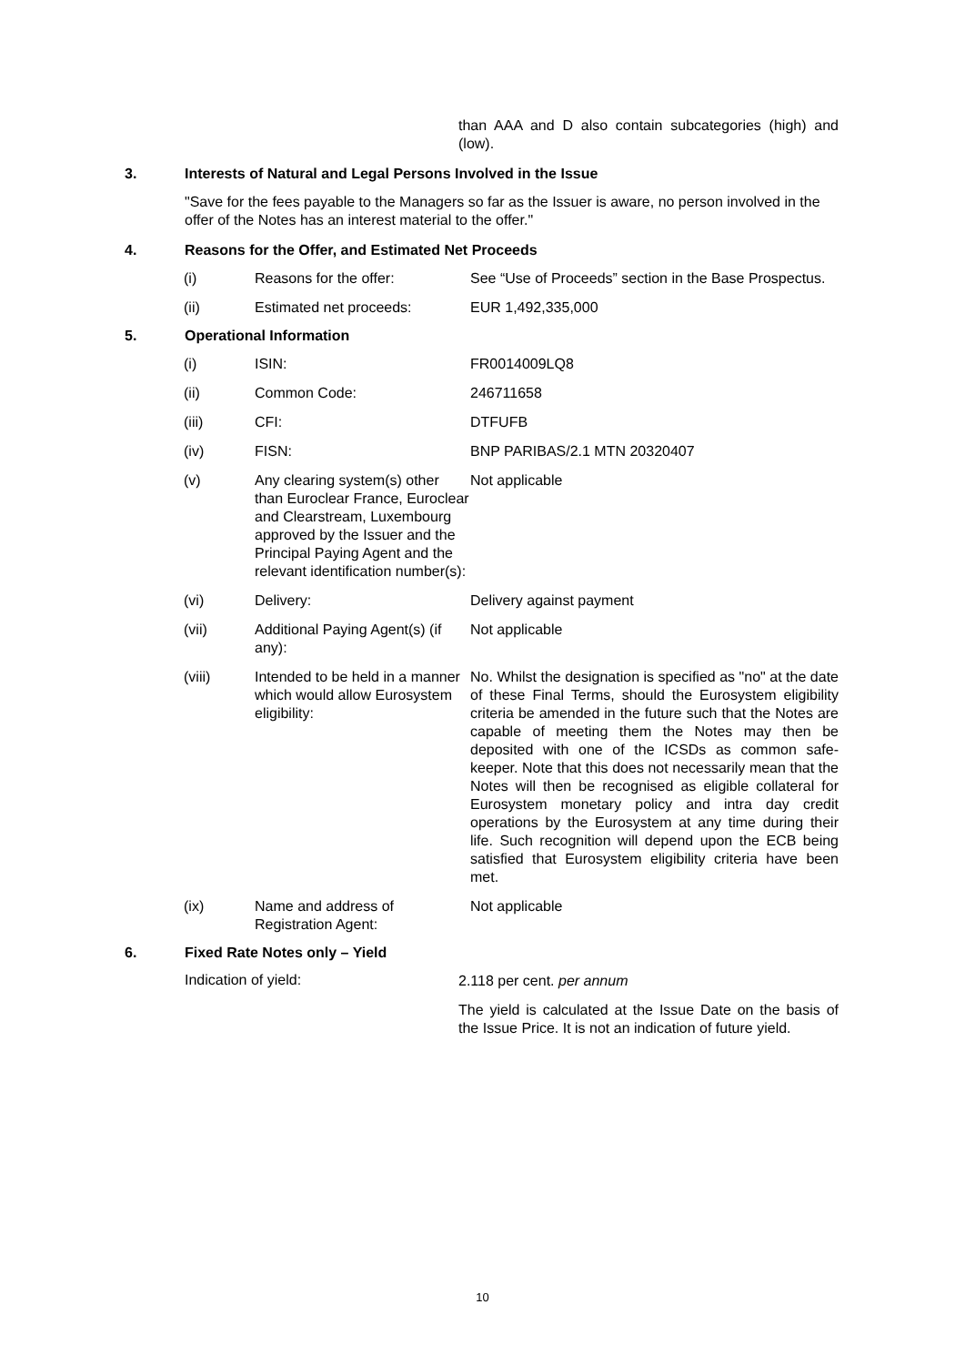than AAA and D also contain subcategories (high) and (low).
3. Interests of Natural and Legal Persons Involved in the Issue
"Save for the fees payable to the Managers so far as the Issuer is aware, no person involved in the offer of the Notes has an interest material to the offer."
4. Reasons for the Offer, and Estimated Net Proceeds
| (i) | Reasons for the offer: | See “Use of Proceeds” section in the Base Prospectus. |
| (ii) | Estimated net proceeds: | EUR 1,492,335,000 |
5. Operational Information
| (i) | ISIN: | FR0014009LQ8 |
| (ii) | Common Code: | 246711658 |
| (iii) | CFI: | DTFUFB |
| (iv) | FISN: | BNP PARIBAS/2.1 MTN 20320407 |
| (v) | Any clearing system(s) other than Euroclear France, Euroclear and Clearstream, Luxembourg approved by the Issuer and the Principal Paying Agent and the relevant identification number(s): | Not applicable |
| (vi) | Delivery: | Delivery against payment |
| (vii) | Additional Paying Agent(s) (if any): | Not applicable |
| (viii) | Intended to be held in a manner which would allow Eurosystem eligibility: | No. Whilst the designation is specified as "no" at the date of these Final Terms, should the Eurosystem eligibility criteria be amended in the future such that the Notes are capable of meeting them the Notes may then be deposited with one of the ICSDs as common safe-keeper. Note that this does not necessarily mean that the Notes will then be recognised as eligible collateral for Eurosystem monetary policy and intra day credit operations by the Eurosystem at any time during their life. Such recognition will depend upon the ECB being satisfied that Eurosystem eligibility criteria have been met. |
| (ix) | Name and address of Registration Agent: | Not applicable |
6. Fixed Rate Notes only – Yield
Indication of yield:
2.118 per cent. per annum
The yield is calculated at the Issue Date on the basis of the Issue Price. It is not an indication of future yield.
10